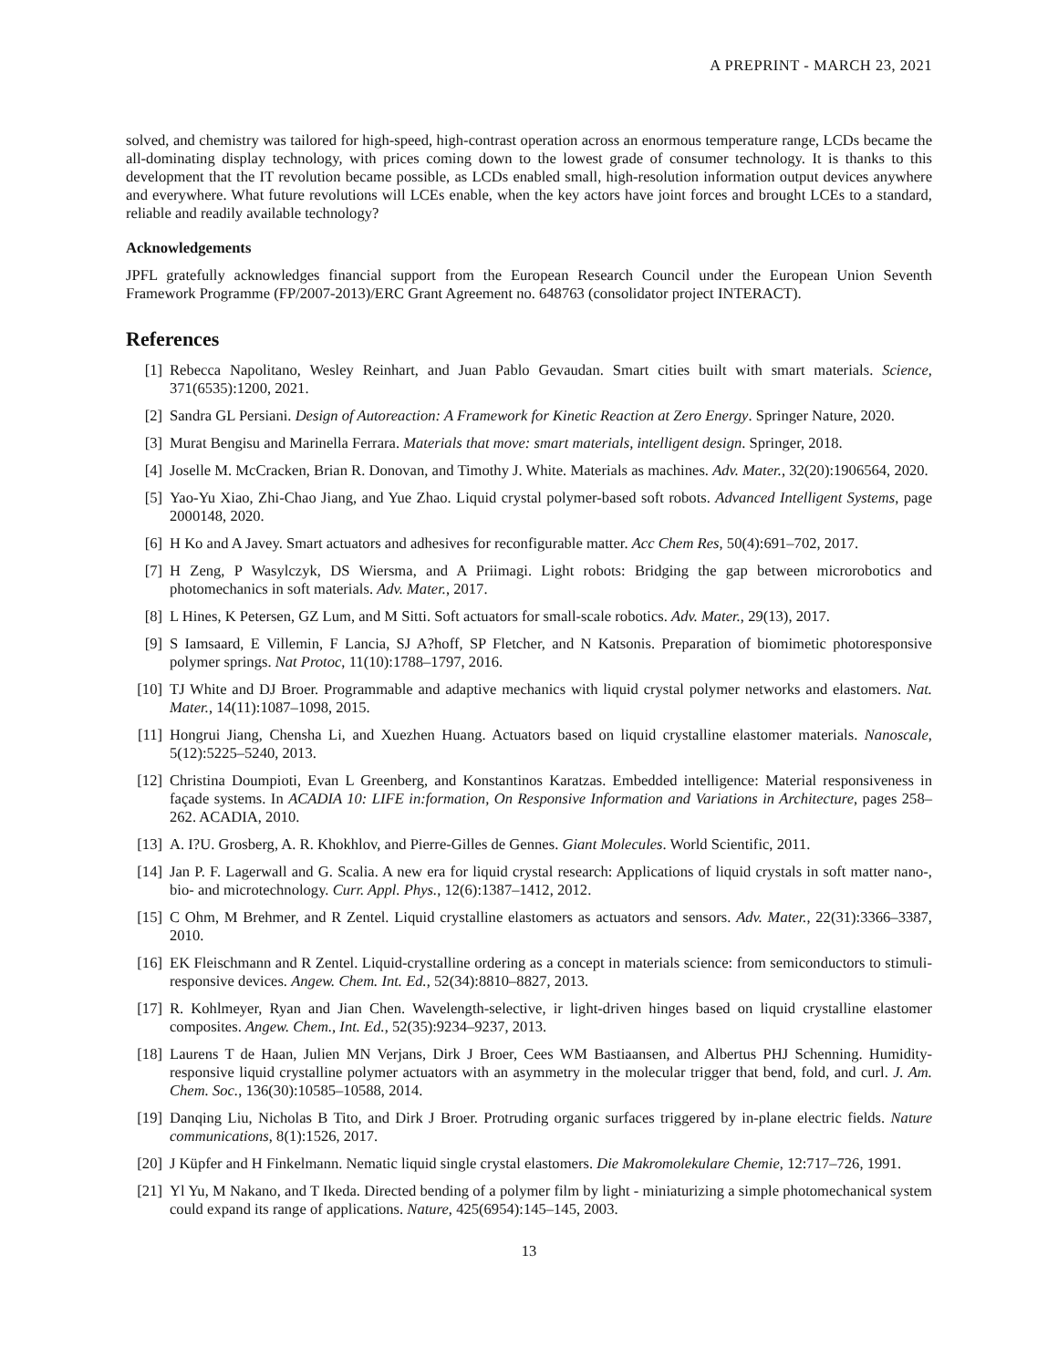A PREPRINT - MARCH 23, 2021
solved, and chemistry was tailored for high-speed, high-contrast operation across an enormous temperature range, LCDs became the all-dominating display technology, with prices coming down to the lowest grade of consumer technology. It is thanks to this development that the IT revolution became possible, as LCDs enabled small, high-resolution information output devices anywhere and everywhere. What future revolutions will LCEs enable, when the key actors have joint forces and brought LCEs to a standard, reliable and readily available technology?
Acknowledgements
JPFL gratefully acknowledges financial support from the European Research Council under the European Union Seventh Framework Programme (FP/2007-2013)/ERC Grant Agreement no. 648763 (consolidator project INTERACT).
References
[1] Rebecca Napolitano, Wesley Reinhart, and Juan Pablo Gevaudan. Smart cities built with smart materials. Science, 371(6535):1200, 2021.
[2] Sandra GL Persiani. Design of Autoreaction: A Framework for Kinetic Reaction at Zero Energy. Springer Nature, 2020.
[3] Murat Bengisu and Marinella Ferrara. Materials that move: smart materials, intelligent design. Springer, 2018.
[4] Joselle M. McCracken, Brian R. Donovan, and Timothy J. White. Materials as machines. Adv. Mater., 32(20):1906564, 2020.
[5] Yao-Yu Xiao, Zhi-Chao Jiang, and Yue Zhao. Liquid crystal polymer-based soft robots. Advanced Intelligent Systems, page 2000148, 2020.
[6] H Ko and A Javey. Smart actuators and adhesives for reconfigurable matter. Acc Chem Res, 50(4):691–702, 2017.
[7] H Zeng, P Wasylczyk, DS Wiersma, and A Priimagi. Light robots: Bridging the gap between microrobotics and photomechanics in soft materials. Adv. Mater., 2017.
[8] L Hines, K Petersen, GZ Lum, and M Sitti. Soft actuators for small-scale robotics. Adv. Mater., 29(13), 2017.
[9] S Iamsaard, E Villemin, F Lancia, SJ A?hoff, SP Fletcher, and N Katsonis. Preparation of biomimetic photoresponsive polymer springs. Nat Protoc, 11(10):1788–1797, 2016.
[10] TJ White and DJ Broer. Programmable and adaptive mechanics with liquid crystal polymer networks and elastomers. Nat. Mater., 14(11):1087–1098, 2015.
[11] Hongrui Jiang, Chensha Li, and Xuezhen Huang. Actuators based on liquid crystalline elastomer materials. Nanoscale, 5(12):5225–5240, 2013.
[12] Christina Doumpioti, Evan L Greenberg, and Konstantinos Karatzas. Embedded intelligence: Material responsiveness in façade systems. In ACADIA 10: LIFE in:formation, On Responsive Information and Variations in Architecture, pages 258–262. ACADIA, 2010.
[13] A. I?U. Grosberg, A. R. Khokhlov, and Pierre-Gilles de Gennes. Giant Molecules. World Scientific, 2011.
[14] Jan P. F. Lagerwall and G. Scalia. A new era for liquid crystal research: Applications of liquid crystals in soft matter nano-, bio- and microtechnology. Curr. Appl. Phys., 12(6):1387–1412, 2012.
[15] C Ohm, M Brehmer, and R Zentel. Liquid crystalline elastomers as actuators and sensors. Adv. Mater., 22(31):3366–3387, 2010.
[16] EK Fleischmann and R Zentel. Liquid-crystalline ordering as a concept in materials science: from semiconductors to stimuli-responsive devices. Angew. Chem. Int. Ed., 52(34):8810–8827, 2013.
[17] R. Kohlmeyer, Ryan and Jian Chen. Wavelength-selective, ir light-driven hinges based on liquid crystalline elastomer composites. Angew. Chem., Int. Ed., 52(35):9234–9237, 2013.
[18] Laurens T de Haan, Julien MN Verjans, Dirk J Broer, Cees WM Bastiaansen, and Albertus PHJ Schenning. Humidity-responsive liquid crystalline polymer actuators with an asymmetry in the molecular trigger that bend, fold, and curl. J. Am. Chem. Soc., 136(30):10585–10588, 2014.
[19] Danqing Liu, Nicholas B Tito, and Dirk J Broer. Protruding organic surfaces triggered by in-plane electric fields. Nature communications, 8(1):1526, 2017.
[20] J Küpfer and H Finkelmann. Nematic liquid single crystal elastomers. Die Makromolekulare Chemie, 12:717–726, 1991.
[21] Yl Yu, M Nakano, and T Ikeda. Directed bending of a polymer film by light - miniaturizing a simple photomechanical system could expand its range of applications. Nature, 425(6954):145–145, 2003.
13